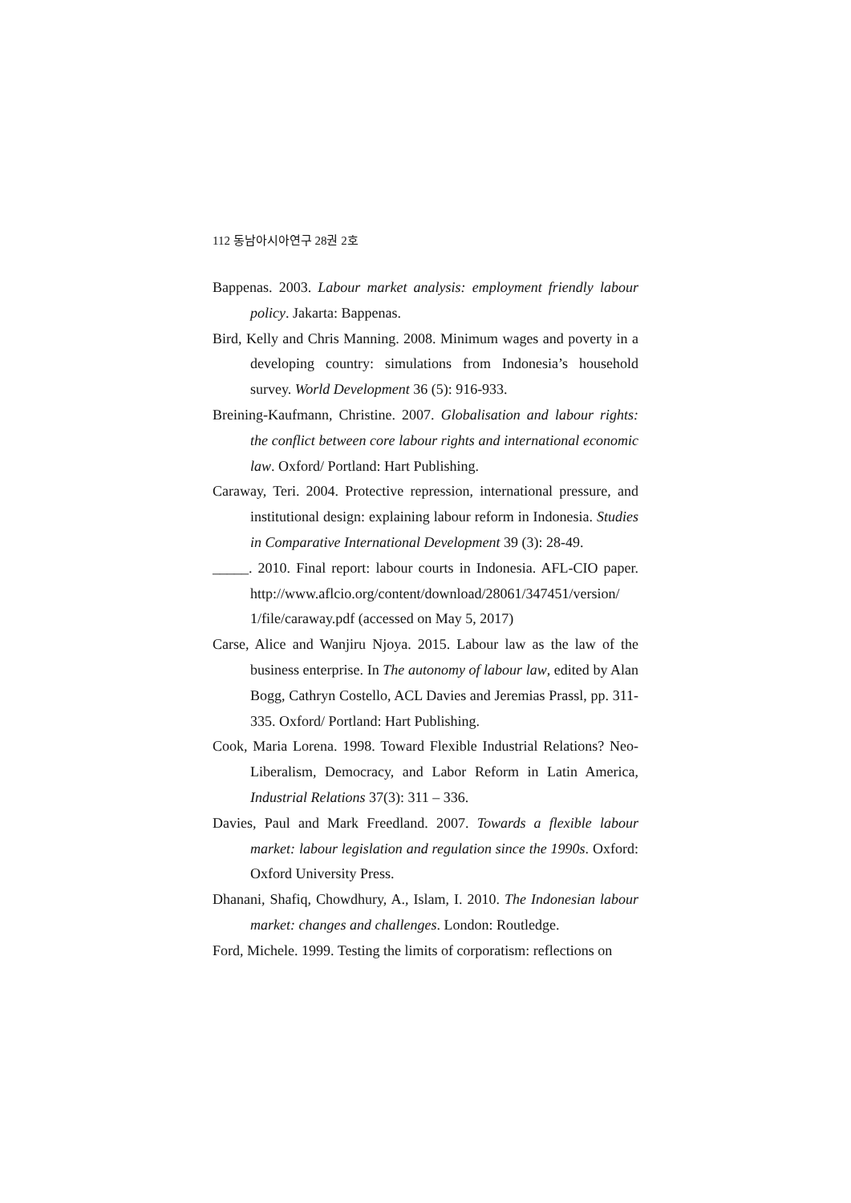112 동남아시아연구 28권 2호
Bappenas. 2003. Labour market analysis: employment friendly labour policy. Jakarta: Bappenas.
Bird, Kelly and Chris Manning. 2008. Minimum wages and poverty in a developing country: simulations from Indonesia’s household survey. World Development 36 (5): 916-933.
Breining-Kaufmann, Christine. 2007. Globalisation and labour rights: the conflict between core labour rights and international economic law. Oxford/ Portland: Hart Publishing.
Caraway, Teri. 2004. Protective repression, international pressure, and institutional design: explaining labour reform in Indonesia. Studies in Comparative International Development 39 (3): 28-49.
_____. 2010. Final report: labour courts in Indonesia. AFL-CIO paper. http://www.aflcio.org/content/download/28061/347451/version/ 1/file/caraway.pdf (accessed on May 5, 2017)
Carse, Alice and Wanjiru Njoya. 2015. Labour law as the law of the business enterprise. In The autonomy of labour law, edited by Alan Bogg, Cathryn Costello, ACL Davies and Jeremias Prassl, pp. 311-335. Oxford/ Portland: Hart Publishing.
Cook, Maria Lorena. 1998. Toward Flexible Industrial Relations? Neo-Liberalism, Democracy, and Labor Reform in Latin America, Industrial Relations 37(3): 311 – 336.
Davies, Paul and Mark Freedland. 2007. Towards a flexible labour market: labour legislation and regulation since the 1990s. Oxford: Oxford University Press.
Dhanani, Shafiq, Chowdhury, A., Islam, I. 2010. The Indonesian labour market: changes and challenges. London: Routledge.
Ford, Michele. 1999. Testing the limits of corporatism: reflections on